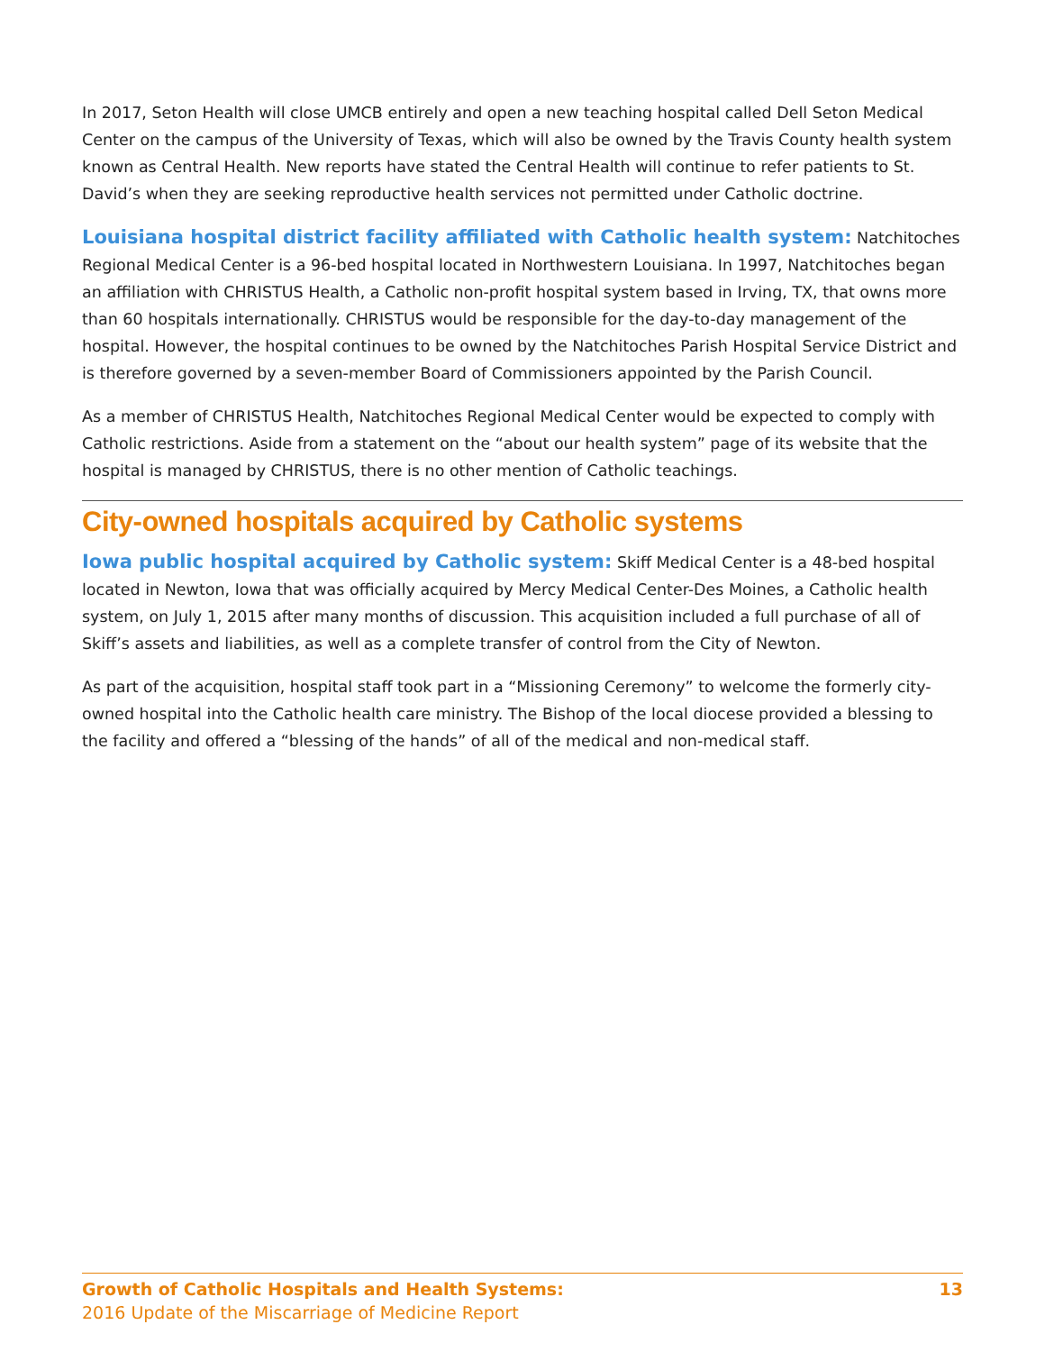In 2017, Seton Health will close UMCB entirely and open a new teaching hospital called Dell Seton Medical Center on the campus of the University of Texas, which will also be owned by the Travis County health system known as Central Health. New reports have stated the Central Health will continue to refer patients to St. David’s when they are seeking reproductive health services not permitted under Catholic doctrine.
Louisiana hospital district facility affiliated with Catholic health system: Natchitoches Regional Medical Center is a 96-bed hospital located in Northwestern Louisiana. In 1997, Natchitoches began an affiliation with CHRISTUS Health, a Catholic non-profit hospital system based in Irving, TX, that owns more than 60 hospitals internationally. CHRISTUS would be responsible for the day-to-day management of the hospital. However, the hospital continues to be owned by the Natchitoches Parish Hospital Service District and is therefore governed by a seven-member Board of Commissioners appointed by the Parish Council.
As a member of CHRISTUS Health, Natchitoches Regional Medical Center would be expected to comply with Catholic restrictions. Aside from a statement on the “about our health system” page of its website that the hospital is managed by CHRISTUS, there is no other mention of Catholic teachings.
City-owned hospitals acquired by Catholic systems
Iowa public hospital acquired by Catholic system: Skiff Medical Center is a 48-bed hospital located in Newton, Iowa that was officially acquired by Mercy Medical Center-Des Moines, a Catholic health system, on July 1, 2015 after many months of discussion. This acquisition included a full purchase of all of Skiff’s assets and liabilities, as well as a complete transfer of control from the City of Newton.
As part of the acquisition, hospital staff took part in a “Missioning Ceremony” to welcome the formerly city-owned hospital into the Catholic health care ministry. The Bishop of the local diocese provided a blessing to the facility and offered a “blessing of the hands” of all of the medical and non-medical staff.
Growth of Catholic Hospitals and Health Systems: 13
2016 Update of the Miscarriage of Medicine Report